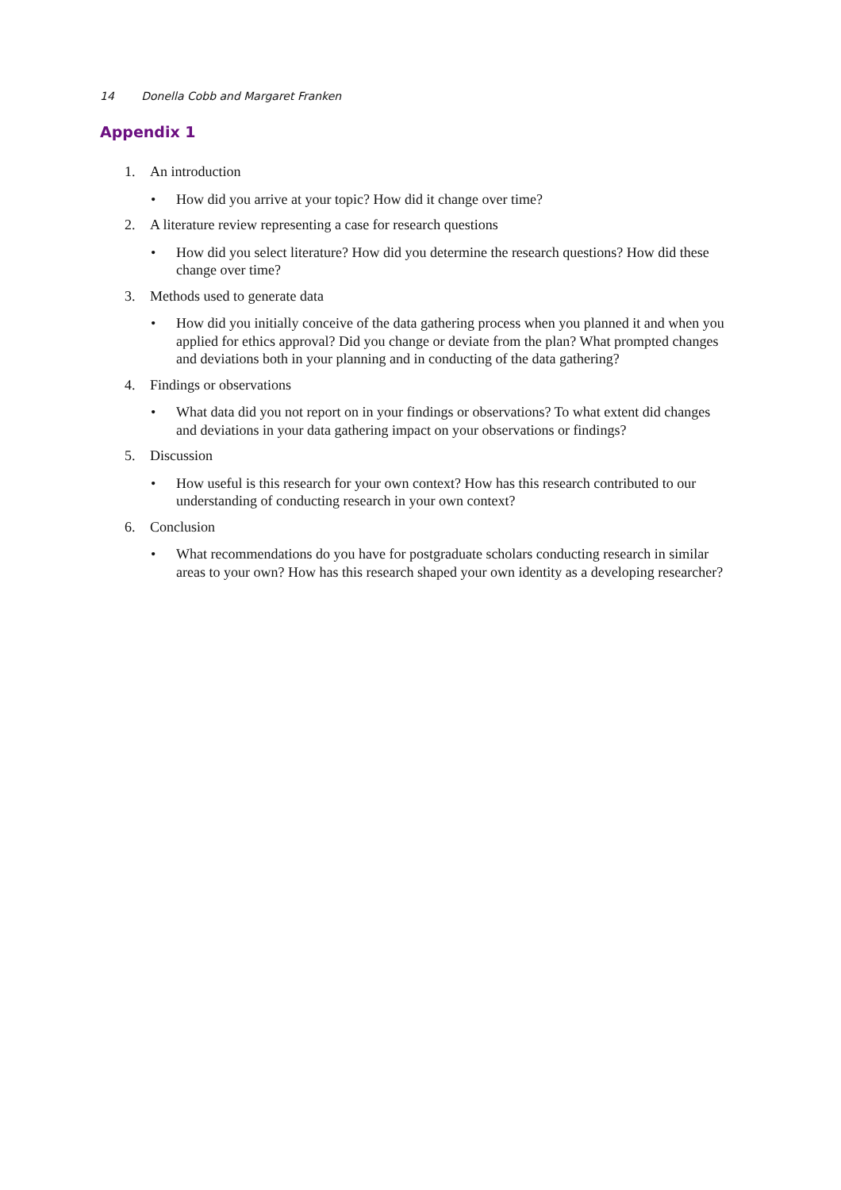14 Donella Cobb and Margaret Franken
Appendix 1
1. An introduction
• How did you arrive at your topic? How did it change over time?
2. A literature review representing a case for research questions
• How did you select literature? How did you determine the research questions? How did these change over time?
3. Methods used to generate data
• How did you initially conceive of the data gathering process when you planned it and when you applied for ethics approval? Did you change or deviate from the plan? What prompted changes and deviations both in your planning and in conducting of the data gathering?
4. Findings or observations
• What data did you not report on in your findings or observations? To what extent did changes and deviations in your data gathering impact on your observations or findings?
5. Discussion
• How useful is this research for your own context? How has this research contributed to our understanding of conducting research in your own context?
6. Conclusion
• What recommendations do you have for postgraduate scholars conducting research in similar areas to your own? How has this research shaped your own identity as a developing researcher?